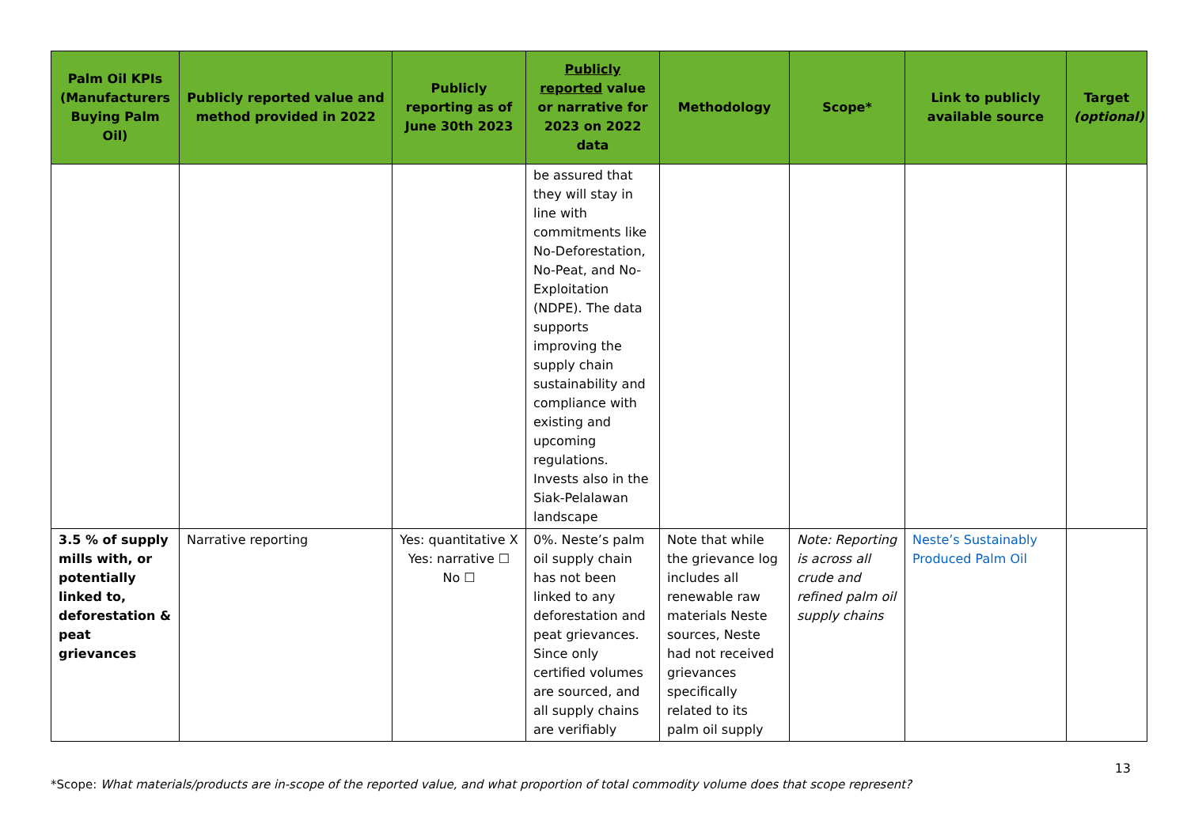| Palm Oil KPIs (Manufacturers Buying Palm Oil) | Publicly reported value and method provided in 2022 | Publicly reporting as of June 30th 2023 | Publicly reported value or narrative for 2023 on 2022 data | Methodology | Scope* | Link to publicly available source | Target (optional) |
| --- | --- | --- | --- | --- | --- | --- | --- |
| | | | be assured that they will stay in line with commitments like No-Deforestation, No-Peat, and No-Exploitation (NDPE). The data supports improving the supply chain sustainability and compliance with existing and upcoming regulations. Invests also in the Siak-Pelalawan landscape | | | | |
| 3.5 % of supply mills with, or potentially linked to, deforestation & peat grievances | Narrative reporting | Yes: quantitative X Yes: narrative ☐ No ☐ | 0%. Neste’s palm oil supply chain has not been linked to any deforestation and peat grievances. Since only certified volumes are sourced, and all supply chains are verifiably | Note that while the grievance log includes all renewable raw materials Neste sources, Neste had not received grievances specifically related to its palm oil supply | Note: Reporting is across all crude and refined palm oil supply chains | Neste’s Sustainably Produced Palm Oil | |
13
*Scope: What materials/products are in-scope of the reported value, and what proportion of total commodity volume does that scope represent?